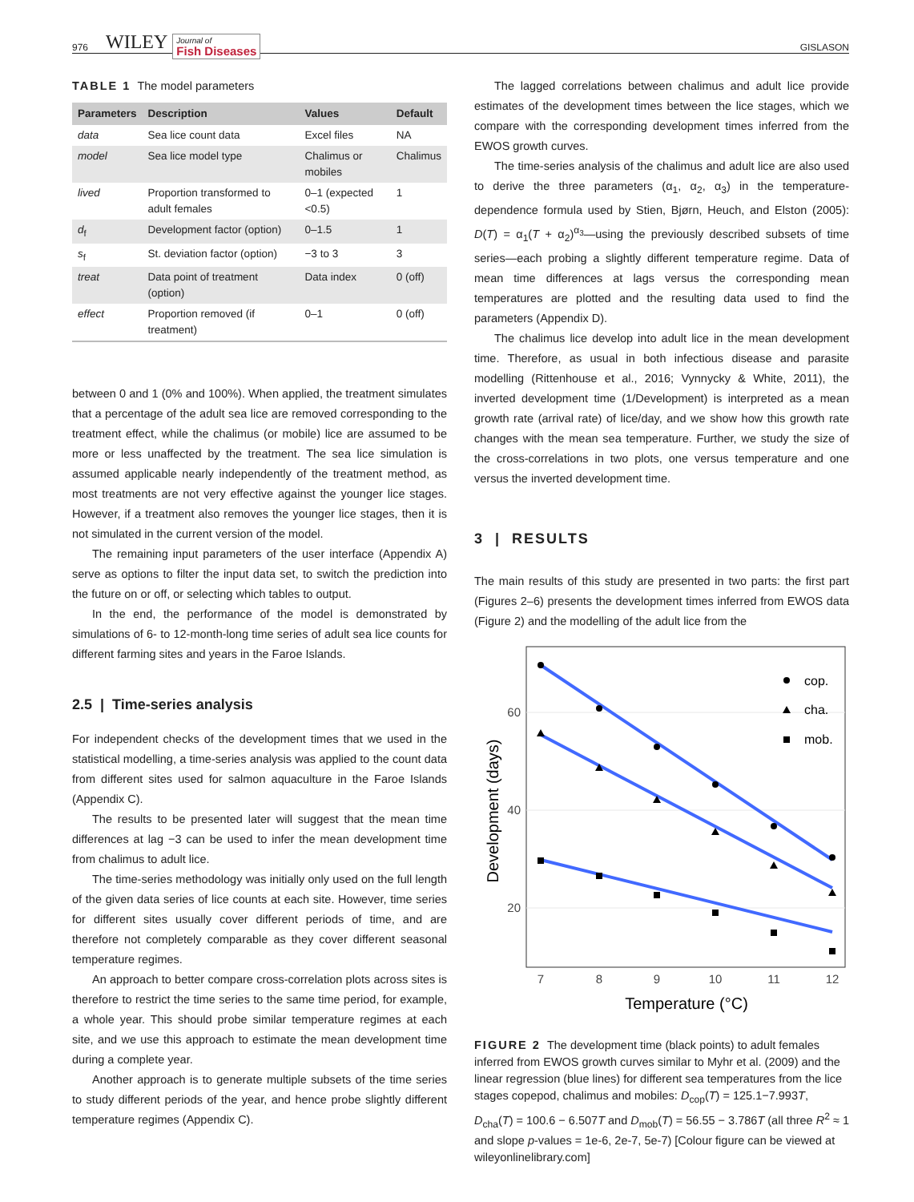976 WILEY Journal of
Fish Diseases GISLASON
TABLE 1 The model parameters
| Parameters | Description | Values | Default |
| --- | --- | --- | --- |
| data | Sea lice count data | Excel files | NA |
| model | Sea lice model type | Chalimus or mobiles | Chalimus |
| lived | Proportion transformed to adult females | 0–1 (expected <0.5) | 1 |
| d<sub>f</sub> | Development factor (option) | 0–1.5 | 1 |
| s<sub>f</sub> | St. deviation factor (option) | −3 to 3 | 3 |
| treat | Data point of treatment (option) | Data index | 0 (off) |
| effect | Proportion removed (if treatment) | 0–1 | 0 (off) |
between 0 and 1 (0% and 100%). When applied, the treatment simulates that a percentage of the adult sea lice are removed corresponding to the treatment effect, while the chalimus (or mobile) lice are assumed to be more or less unaffected by the treatment. The sea lice simulation is assumed applicable nearly independently of the treatment method, as most treatments are not very effective against the younger lice stages. However, if a treatment also removes the younger lice stages, then it is not simulated in the current version of the model.
The remaining input parameters of the user interface (Appendix A) serve as options to filter the input data set, to switch the prediction into the future on or off, or selecting which tables to output.
In the end, the performance of the model is demonstrated by simulations of 6- to 12-month-long time series of adult sea lice counts for different farming sites and years in the Faroe Islands.
2.5 | Time-series analysis
For independent checks of the development times that we used in the statistical modelling, a time-series analysis was applied to the count data from different sites used for salmon aquaculture in the Faroe Islands (Appendix C).
The results to be presented later will suggest that the mean time differences at lag −3 can be used to infer the mean development time from chalimus to adult lice.
The time-series methodology was initially only used on the full length of the given data series of lice counts at each site. However, time series for different sites usually cover different periods of time, and are therefore not completely comparable as they cover different seasonal temperature regimes.
An approach to better compare cross-correlation plots across sites is therefore to restrict the time series to the same time period, for example, a whole year. This should probe similar temperature regimes at each site, and we use this approach to estimate the mean development time during a complete year.
Another approach is to generate multiple subsets of the time series to study different periods of the year, and hence probe slightly different temperature regimes (Appendix C).
The lagged correlations between chalimus and adult lice provide estimates of the development times between the lice stages, which we compare with the corresponding development times inferred from the EWOS growth curves.
The time-series analysis of the chalimus and adult lice are also used to derive the three parameters (α<sub>1</sub>, α<sub>2</sub>, α<sub>3</sub>) in the temperature-dependence formula used by Stien, Bjørn, Heuch, and Elston (2005): D(T) = α<sub>1</sub>(T + α<sub>2</sub>)<sup>α<sub>3</sub></sup>—using the previously described subsets of time series—each probing a slightly different temperature regime. Data of mean time differences at lags versus the corresponding mean temperatures are plotted and the resulting data used to find the parameters (Appendix D).
The chalimus lice develop into adult lice in the mean development time. Therefore, as usual in both infectious disease and parasite modelling (Rittenhouse et al., 2016; Vynnycky & White, 2011), the inverted development time (1/Development) is interpreted as a mean growth rate (arrival rate) of lice/day, and we show how this growth rate changes with the mean sea temperature. Further, we study the size of the cross-correlations in two plots, one versus temperature and one versus the inverted development time.
3 | RESULTS
The main results of this study are presented in two parts: the first part (Figures 2–6) presents the development times inferred from EWOS data (Figure 2) and the modelling of the adult lice from the
cop.
cha.
mob.
60
40
20
7
8
9
10
11
12
Temperature (°C)
Development (days)
FIGURE 2 The development time (black points) to adult females inferred from EWOS growth curves similar to Myhr et al. (2009) and the linear regression (blue lines) for different sea temperatures from the lice stages copepod, chalimus and mobiles: D<sub>cop</sub>(T) = 125.1−7.993T, D<sub>cha</sub>(T) = 100.6 − 6.507T and D<sub>mob</sub>(T) = 56.55 − 3.786T (all three R<sup>2</sup> ≈ 1 and slope p-values = 1e-6, 2e-7, 5e-7) [Colour figure can be viewed at wileyonlinelibrary.com]